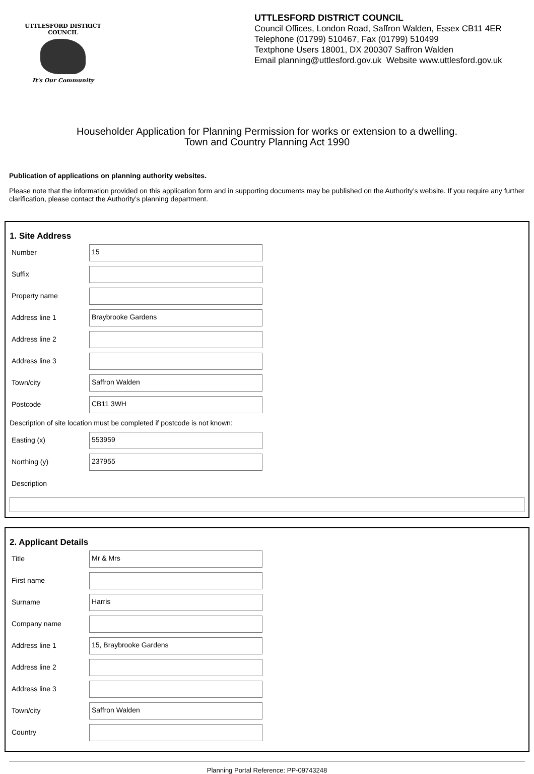UTTLESFORD DISTRICT COUNCIL
It's Our Community
UTTLESFORD DISTRICT COUNCIL
Council Offices, London Road, Saffron Walden, Essex CB11 4ER
Telephone (01799) 510467, Fax (01799) 510499
Textphone Users 18001, DX 200307 Saffron Walden
Email planning@uttlesford.gov.uk Website www.uttlesford.gov.uk
Householder Application for Planning Permission for works or extension to a dwelling.
Town and Country Planning Act 1990
Publication of applications on planning authority websites.
Please note that the information provided on this application form and in supporting documents may be published on the Authority’s website. If you require any further clarification, please contact the Authority’s planning department.
1. Site Address
Number
15
Suffix
Property name
Address line 1
Braybrooke Gardens
Address line 2
Address line 3
Town/city
Saffron Walden
Postcode
CB11 3WH
Description of site location must be completed if postcode is not known:
Easting (x)
553959
Northing (y)
237955
Description
2. Applicant Details
Title
Mr & Mrs
First name
Surname
Harris
Company name
Address line 1
15, Braybrooke Gardens
Address line 2
Address line 3
Town/city
Saffron Walden
Country
Planning Portal Reference: PP-09743248